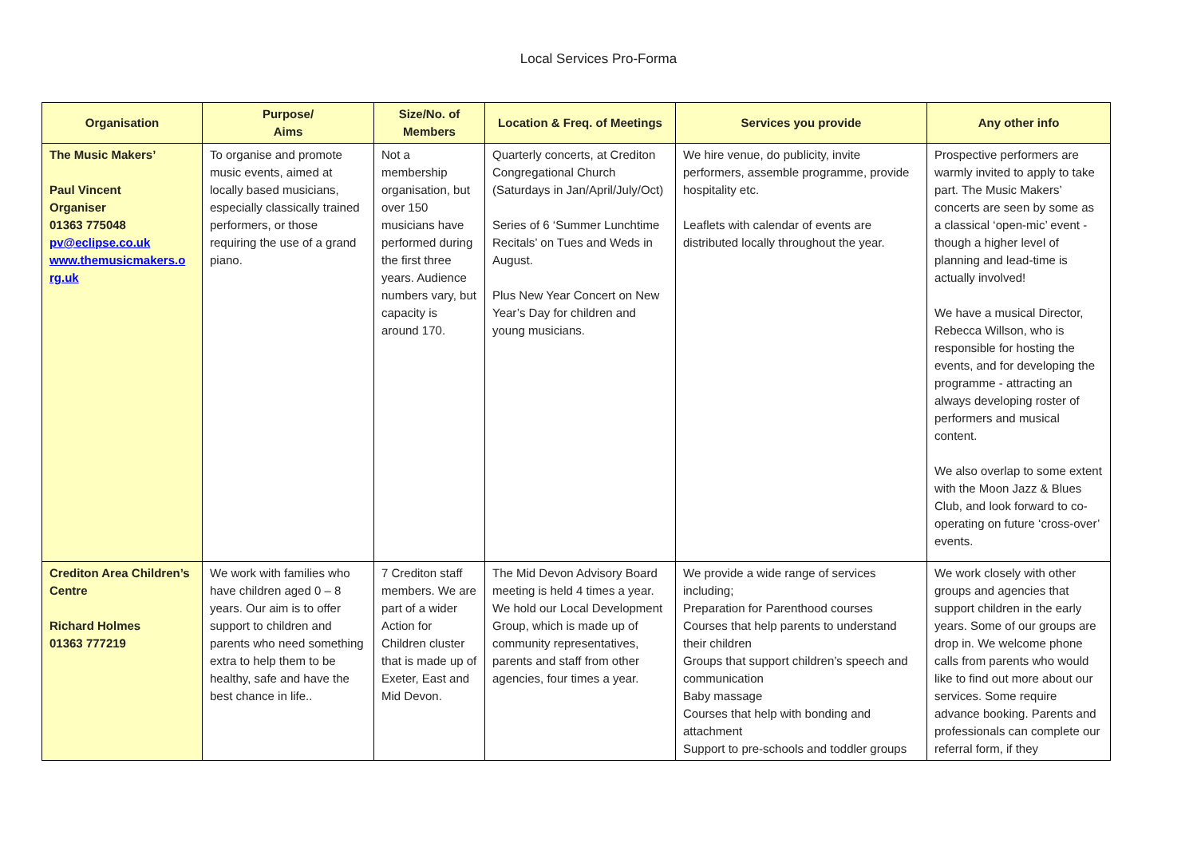Local Services Pro-Forma
| Organisation | Purpose/ Aims | Size/No. of Members | Location & Freq. of Meetings | Services you provide | Any other info |
| --- | --- | --- | --- | --- | --- |
| The Music Makers’ Paul Vincent Organiser 01363 775048 pv@eclipse.co.uk www.themusicmakers.o rg.uk | To organise and promote music events, aimed at locally based musicians, especially classically trained performers, or those requiring the use of a grand piano. | Not a membership organisation, but over 150 musicians have performed during the first three years. Audience numbers vary, but capacity is around 170. | Quarterly concerts, at Crediton Congregational Church (Saturdays in Jan/April/July/Oct) Series of 6 ‘Summer Lunchtime Recitals’ on Tues and Weds in August. Plus New Year Concert on New Year’s Day for children and young musicians. | We hire venue, do publicity, invite performers, assemble programme, provide hospitality etc. Leaflets with calendar of events are distributed locally throughout the year. | Prospective performers are warmly invited to apply to take part. The Music Makers’ concerts are seen by some as a classical ‘open-mic’ event - though a higher level of planning and lead-time is actually involved! We have a musical Director, Rebecca Willson, who is responsible for hosting the events, and for developing the programme - attracting an always developing roster of performers and musical content. We also overlap to some extent with the Moon Jazz & Blues Club, and look forward to co-operating on future ‘cross-over’ events. |
| Crediton Area Children’s Centre Richard Holmes 01363 777219 | We work with families who have children aged 0 – 8 years. Our aim is to offer support to children and parents who need something extra to help them to be healthy, safe and have the best chance in life.. | 7 Crediton staff members. We are part of a wider Action for Children cluster that is made up of Exeter, East and Mid Devon. | The Mid Devon Advisory Board meeting is held 4 times a year. We hold our Local Development Group, which is made up of community representatives, parents and staff from other agencies, four times a year. | We provide a wide range of services including; Preparation for Parenthood courses Courses that help parents to understand their children Groups that support children’s speech and communication Baby massage Courses that help with bonding and attachment Support to pre-schools and toddler groups | We work closely with other groups and agencies that support children in the early years. Some of our groups are drop in. We welcome phone calls from parents who would like to find out more about our services. Some require advance booking. Parents and professionals can complete our referral form, if they |